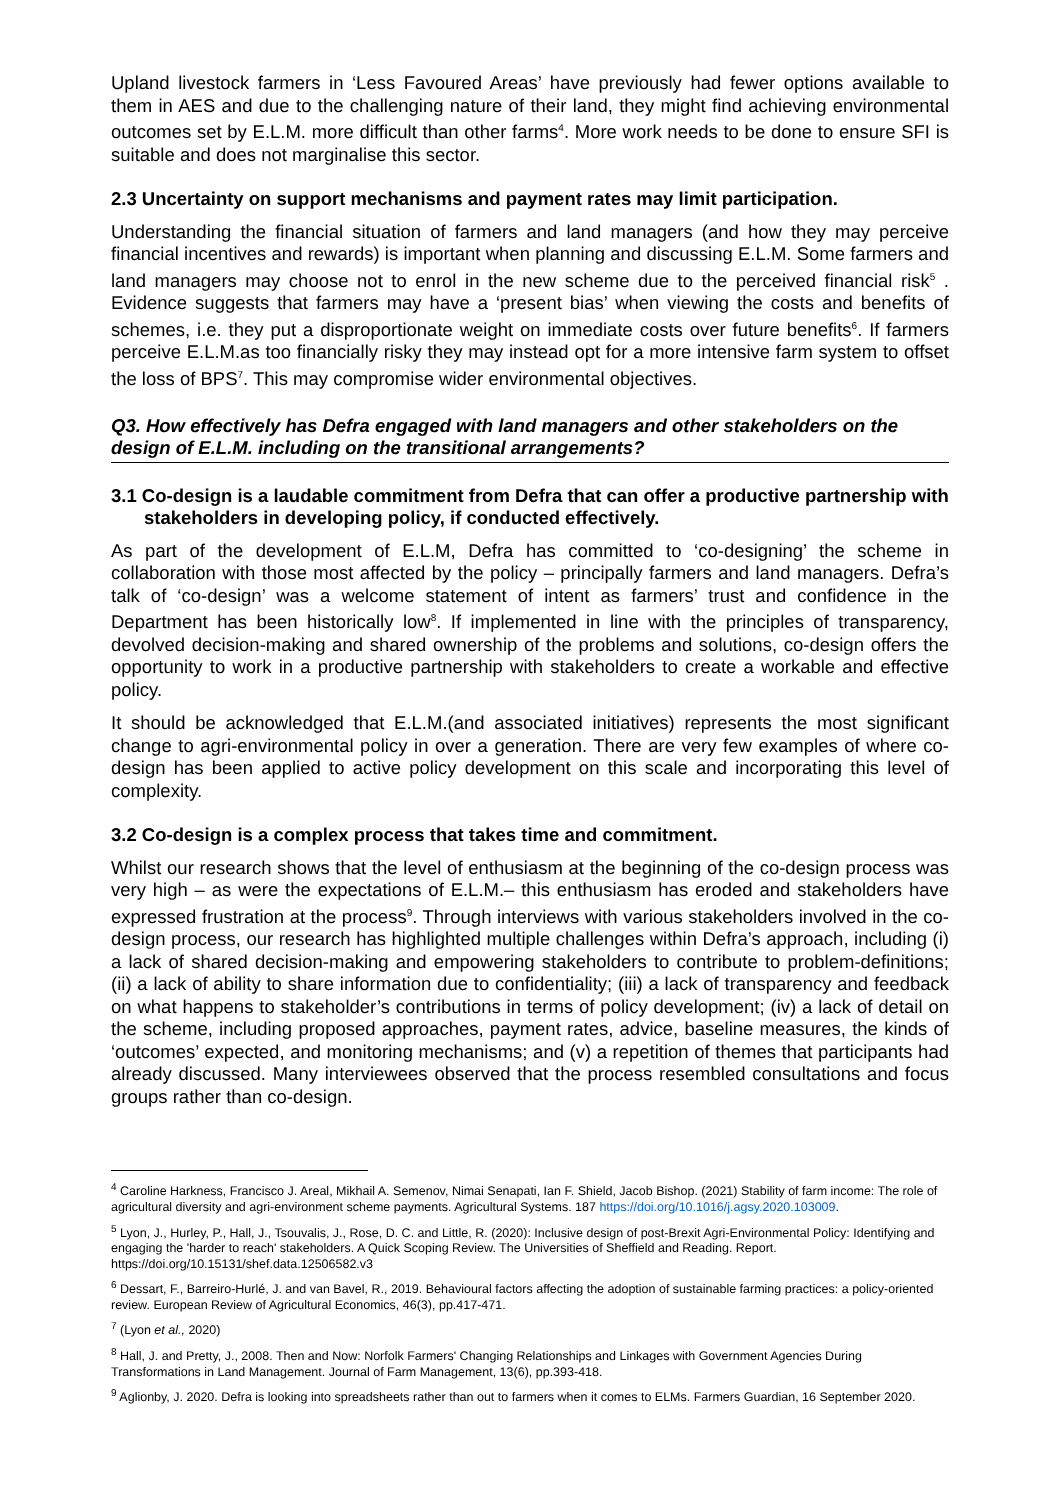Upland livestock farmers in ‘Less Favoured Areas’ have previously had fewer options available to them in AES and due to the challenging nature of their land, they might find achieving environmental outcomes set by E.L.M. more difficult than other farms<sup>4</sup>. More work needs to be done to ensure SFI is suitable and does not marginalise this sector.
2.3 Uncertainty on support mechanisms and payment rates may limit participation.
Understanding the financial situation of farmers and land managers (and how they may perceive financial incentives and rewards) is important when planning and discussing E.L.M. Some farmers and land managers may choose not to enrol in the new scheme due to the perceived financial risk<sup>5</sup> . Evidence suggests that farmers may have a ‘present bias’ when viewing the costs and benefits of schemes, i.e. they put a disproportionate weight on immediate costs over future benefits<sup>6</sup>. If farmers perceive E.L.M.as too financially risky they may instead opt for a more intensive farm system to offset the loss of BPS<sup>7</sup>. This may compromise wider environmental objectives.
Q3. How effectively has Defra engaged with land managers and other stakeholders on the design of E.L.M. including on the transitional arrangements?
3.1 Co-design is a laudable commitment from Defra that can offer a productive partnership with stakeholders in developing policy, if conducted effectively.
As part of the development of E.L.M, Defra has committed to ‘co-designing’ the scheme in collaboration with those most affected by the policy – principally farmers and land managers. Defra’s talk of ‘co-design’ was a welcome statement of intent as farmers’ trust and confidence in the Department has been historically low<sup>8</sup>. If implemented in line with the principles of transparency, devolved decision-making and shared ownership of the problems and solutions, co-design offers the opportunity to work in a productive partnership with stakeholders to create a workable and effective policy.
It should be acknowledged that E.L.M.(and associated initiatives) represents the most significant change to agri-environmental policy in over a generation. There are very few examples of where co-design has been applied to active policy development on this scale and incorporating this level of complexity.
3.2 Co-design is a complex process that takes time and commitment.
Whilst our research shows that the level of enthusiasm at the beginning of the co-design process was very high – as were the expectations of E.L.M.– this enthusiasm has eroded and stakeholders have expressed frustration at the process<sup>9</sup>. Through interviews with various stakeholders involved in the co-design process, our research has highlighted multiple challenges within Defra’s approach, including (i) a lack of shared decision-making and empowering stakeholders to contribute to problem-definitions; (ii) a lack of ability to share information due to confidentiality; (iii) a lack of transparency and feedback on what happens to stakeholder’s contributions in terms of policy development; (iv) a lack of detail on the scheme, including proposed approaches, payment rates, advice, baseline measures, the kinds of ‘outcomes’ expected, and monitoring mechanisms; and (v) a repetition of themes that participants had already discussed. Many interviewees observed that the process resembled consultations and focus groups rather than co-design.
<sup>4</sup> Caroline Harkness, Francisco J. Areal, Mikhail A. Semenov, Nimai Senapati, Ian F. Shield, Jacob Bishop. (2021) Stability of farm income: The role of agricultural diversity and agri-environment scheme payments. Agricultural Systems. 187 https://doi.org/10.1016/j.agsy.2020.103009.
<sup>5</sup> Lyon, J., Hurley, P., Hall, J., Tsouvalis, J., Rose, D. C. and Little, R. (2020): Inclusive design of post-Brexit Agri-Environmental Policy: Identifying and engaging the 'harder to reach' stakeholders. A Quick Scoping Review. The Universities of Sheffield and Reading. Report. https://doi.org/10.15131/shef.data.12506582.v3
<sup>6</sup> Dessart, F., Barreiro-Hurlé, J. and van Bavel, R., 2019. Behavioural factors affecting the adoption of sustainable farming practices: a policy-oriented review. European Review of Agricultural Economics, 46(3), pp.417-471.
<sup>7</sup> (Lyon et al., 2020)
<sup>8</sup> Hall, J. and Pretty, J., 2008. Then and Now: Norfolk Farmers' Changing Relationships and Linkages with Government Agencies During Transformations in Land Management. Journal of Farm Management, 13(6), pp.393-418.
<sup>9</sup> Aglionby, J. 2020. Defra is looking into spreadsheets rather than out to farmers when it comes to ELMs. Farmers Guardian, 16 September 2020.